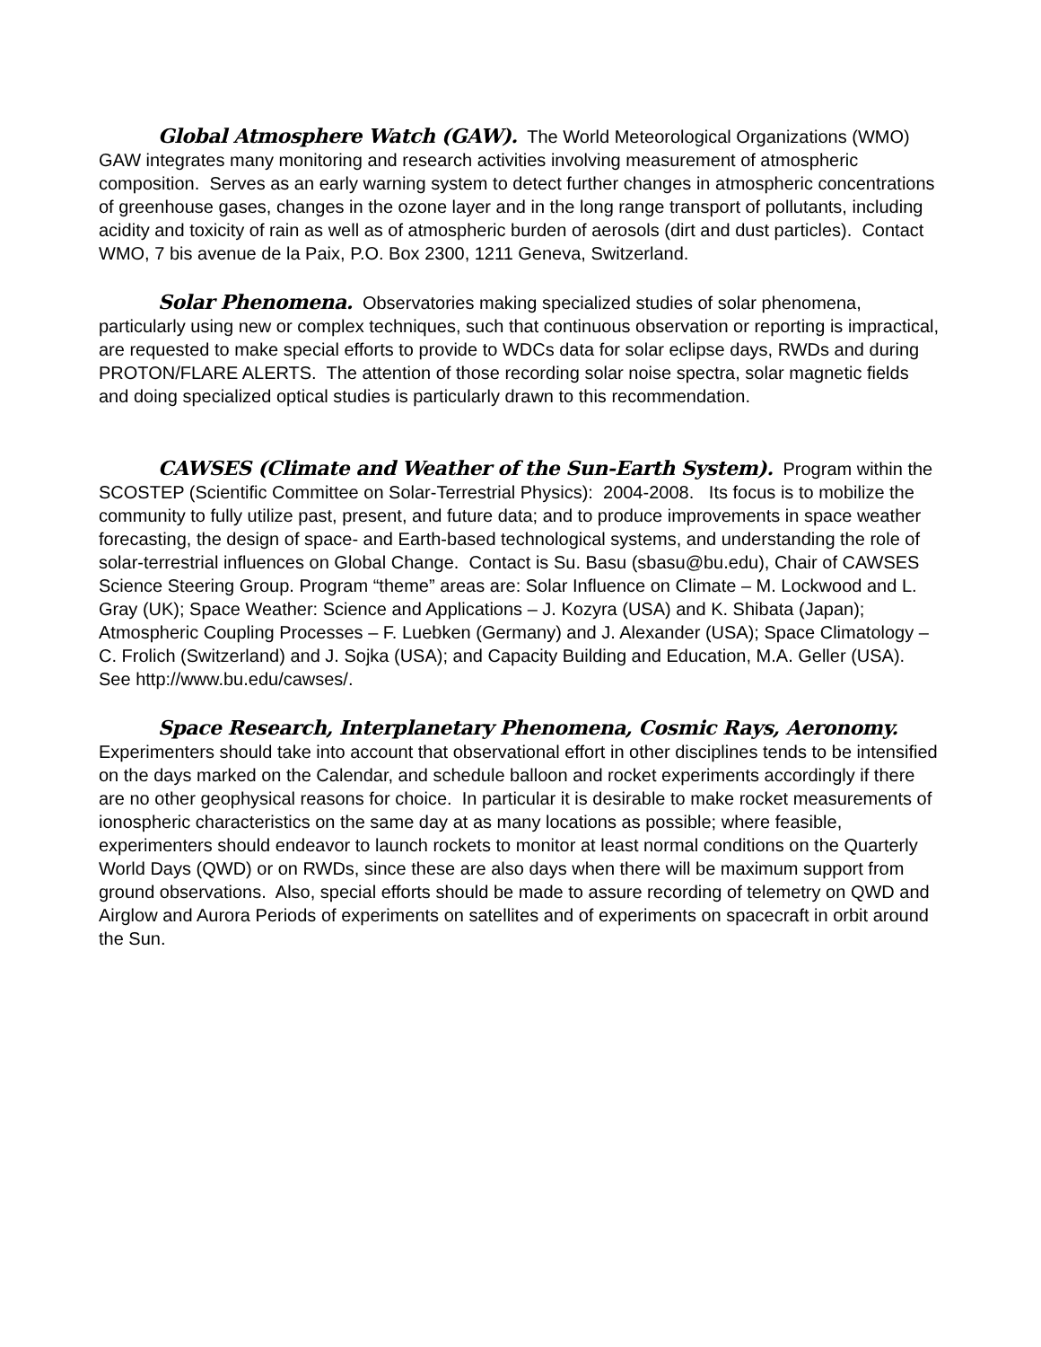Global Atmosphere Watch (GAW). The World Meteorological Organizations (WMO) GAW integrates many monitoring and research activities involving measurement of atmospheric composition. Serves as an early warning system to detect further changes in atmospheric concentrations of greenhouse gases, changes in the ozone layer and in the long range transport of pollutants, including acidity and toxicity of rain as well as of atmospheric burden of aerosols (dirt and dust particles). Contact WMO, 7 bis avenue de la Paix, P.O. Box 2300, 1211 Geneva, Switzerland.
Solar Phenomena. Observatories making specialized studies of solar phenomena, particularly using new or complex techniques, such that continuous observation or reporting is impractical, are requested to make special efforts to provide to WDCs data for solar eclipse days, RWDs and during PROTON/FLARE ALERTS. The attention of those recording solar noise spectra, solar magnetic fields and doing specialized optical studies is particularly drawn to this recommendation.
CAWSES (Climate and Weather of the Sun-Earth System). Program within the SCOSTEP (Scientific Committee on Solar-Terrestrial Physics): 2004-2008. Its focus is to mobilize the community to fully utilize past, present, and future data; and to produce improvements in space weather forecasting, the design of space- and Earth-based technological systems, and understanding the role of solar-terrestrial influences on Global Change. Contact is Su. Basu (sbasu@bu.edu), Chair of CAWSES Science Steering Group. Program “theme” areas are: Solar Influence on Climate – M. Lockwood and L. Gray (UK); Space Weather: Science and Applications – J. Kozyra (USA) and K. Shibata (Japan); Atmospheric Coupling Processes – F. Luebken (Germany) and J. Alexander (USA); Space Climatology – C. Frolich (Switzerland) and J. Sojka (USA); and Capacity Building and Education, M.A. Geller (USA). See http://www.bu.edu/cawses/.
Space Research, Interplanetary Phenomena, Cosmic Rays, Aeronomy. Experimenters should take into account that observational effort in other disciplines tends to be intensified on the days marked on the Calendar, and schedule balloon and rocket experiments accordingly if there are no other geophysical reasons for choice. In particular it is desirable to make rocket measurements of ionospheric characteristics on the same day at as many locations as possible; where feasible, experimenters should endeavor to launch rockets to monitor at least normal conditions on the Quarterly World Days (QWD) or on RWDs, since these are also days when there will be maximum support from ground observations. Also, special efforts should be made to assure recording of telemetry on QWD and Airglow and Aurora Periods of experiments on satellites and of experiments on spacecraft in orbit around the Sun.